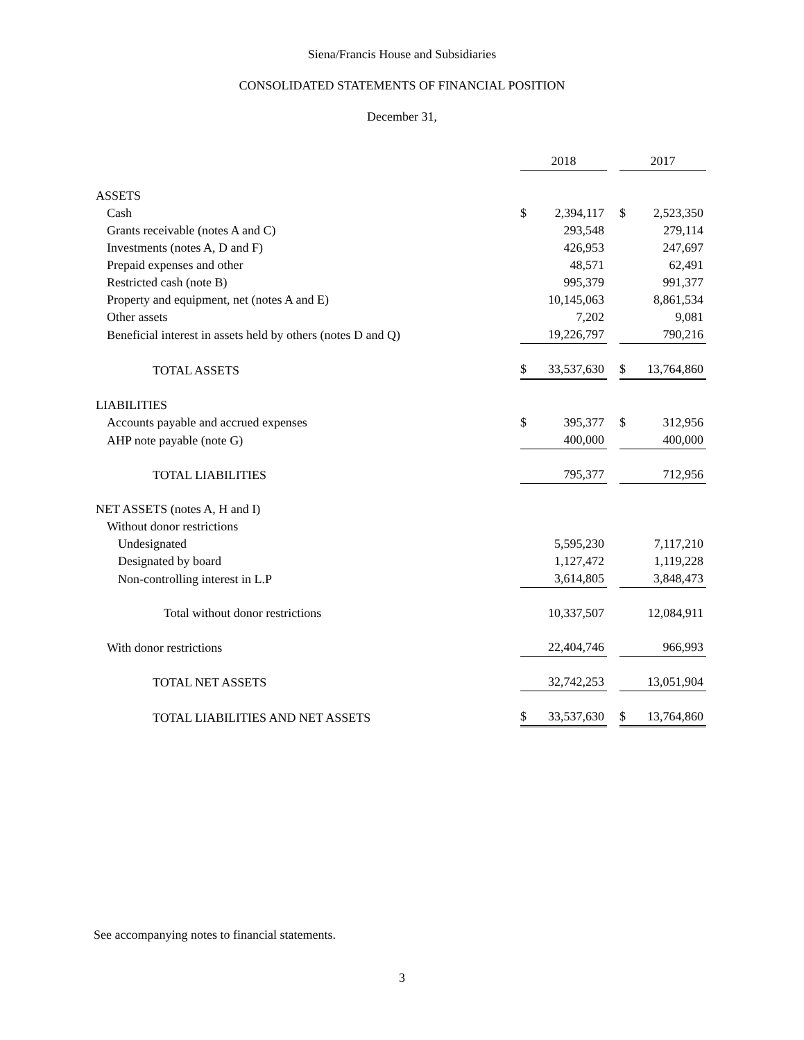Siena/Francis House and Subsidiaries
CONSOLIDATED STATEMENTS OF FINANCIAL POSITION
December 31,
| | 2018 | | | 2017 | |
| --- | --- | --- | --- | --- | --- |
| ASSETS | | | | | |
| Cash | $ | 2,394,117 | | $ | 2,523,350 |
| Grants receivable (notes A and C) | | 293,548 | | | 279,114 |
| Investments (notes A, D and F) | | 426,953 | | | 247,697 |
| Prepaid expenses and other | | 48,571 | | | 62,491 |
| Restricted cash (note B) | | 995,379 | | | 991,377 |
| Property and equipment, net (notes A and E) | | 10,145,063 | | | 8,861,534 |
| Other assets | | 7,202 | | | 9,081 |
| Beneficial interest in assets held by others (notes D and Q) | | 19,226,797 | | | 790,216 |
| TOTAL ASSETS | $ | 33,537,630 | | $ | 13,764,860 |
| LIABILITIES | | | | | |
| Accounts payable and accrued expenses | $ | 395,377 | | $ | 312,956 |
| AHP note payable (note G) | | 400,000 | | | 400,000 |
| TOTAL LIABILITIES | | 795,377 | | | 712,956 |
| NET ASSETS (notes A, H and I) | | | | | |
| Without donor restrictions | | | | | |
| Undesignated | | 5,595,230 | | | 7,117,210 |
| Designated by board | | 1,127,472 | | | 1,119,228 |
| Non-controlling interest in L.P | | 3,614,805 | | | 3,848,473 |
| Total without donor restrictions | | 10,337,507 | | | 12,084,911 |
| With donor restrictions | | 22,404,746 | | | 966,993 |
| TOTAL NET ASSETS | | 32,742,253 | | | 13,051,904 |
| TOTAL LIABILITIES AND NET ASSETS | $ | 33,537,630 | | $ | 13,764,860 |
See accompanying notes to financial statements.
3